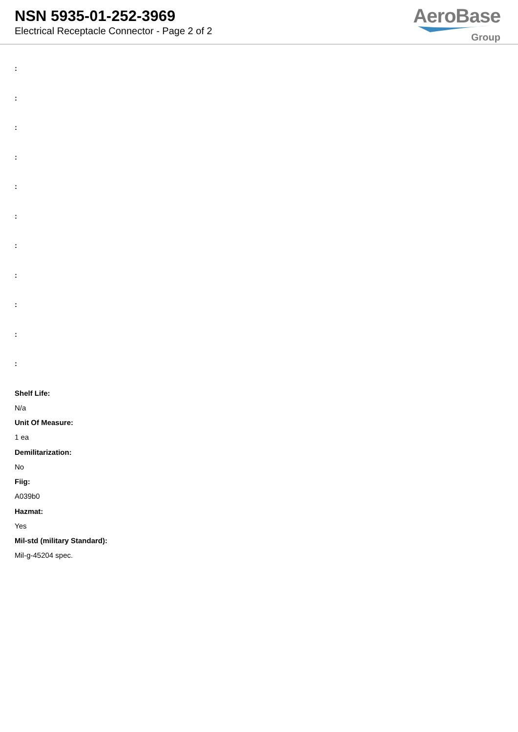NSN 5935-01-252-3969
Electrical Receptacle Connector - Page 2 of 2
AeroBase
Group
:
:
:
:
:
:
:
:
:
:
:
Shelf Life:
N/a
Unit Of Measure:
1 ea
Demilitarization:
No
Fiig:
A039b0
Hazmat:
Yes
Mil-std (military Standard):
Mil-g-45204 spec.